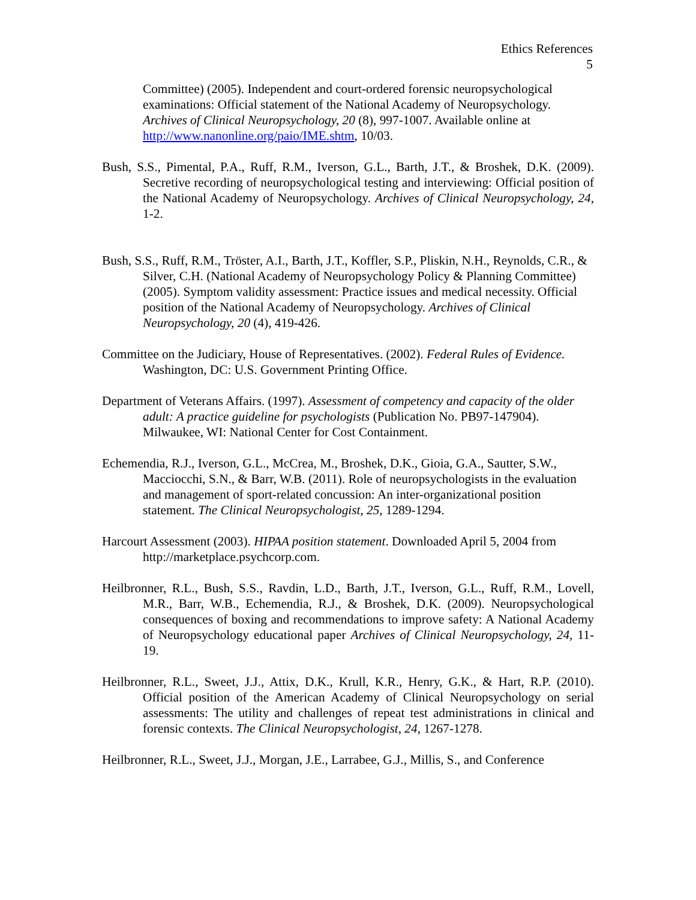Ethics References
5
Committee) (2005). Independent and court-ordered forensic neuropsychological examinations: Official statement of the National Academy of Neuropsychology. Archives of Clinical Neuropsychology, 20 (8), 997-1007. Available online at http://www.nanonline.org/paio/IME.shtm, 10/03.
Bush, S.S., Pimental, P.A., Ruff, R.M., Iverson, G.L., Barth, J.T., & Broshek, D.K. (2009). Secretive recording of neuropsychological testing and interviewing: Official position of the National Academy of Neuropsychology. Archives of Clinical Neuropsychology, 24, 1-2.
Bush, S.S., Ruff, R.M., Tröster, A.I., Barth, J.T., Koffler, S.P., Pliskin, N.H., Reynolds, C.R., & Silver, C.H. (National Academy of Neuropsychology Policy & Planning Committee) (2005). Symptom validity assessment: Practice issues and medical necessity. Official position of the National Academy of Neuropsychology. Archives of Clinical Neuropsychology, 20 (4), 419-426.
Committee on the Judiciary, House of Representatives. (2002). Federal Rules of Evidence. Washington, DC: U.S. Government Printing Office.
Department of Veterans Affairs. (1997). Assessment of competency and capacity of the older adult: A practice guideline for psychologists (Publication No. PB97-147904). Milwaukee, WI: National Center for Cost Containment.
Echemendia, R.J., Iverson, G.L., McCrea, M., Broshek, D.K., Gioia, G.A., Sautter, S.W., Macciocchi, S.N., & Barr, W.B. (2011). Role of neuropsychologists in the evaluation and management of sport-related concussion: An inter-organizational position statement. The Clinical Neuropsychologist, 25, 1289-1294.
Harcourt Assessment (2003). HIPAA position statement. Downloaded April 5, 2004 from http://marketplace.psychcorp.com.
Heilbronner, R.L., Bush, S.S., Ravdin, L.D., Barth, J.T., Iverson, G.L., Ruff, R.M., Lovell, M.R., Barr, W.B., Echemendia, R.J., & Broshek, D.K. (2009). Neuropsychological consequences of boxing and recommendations to improve safety: A National Academy of Neuropsychology educational paper Archives of Clinical Neuropsychology, 24, 11-19.
Heilbronner, R.L., Sweet, J.J., Attix, D.K., Krull, K.R., Henry, G.K., & Hart, R.P. (2010). Official position of the American Academy of Clinical Neuropsychology on serial assessments: The utility and challenges of repeat test administrations in clinical and forensic contexts. The Clinical Neuropsychologist, 24, 1267-1278.
Heilbronner, R.L., Sweet, J.J., Morgan, J.E., Larrabee, G.J., Millis, S., and Conference